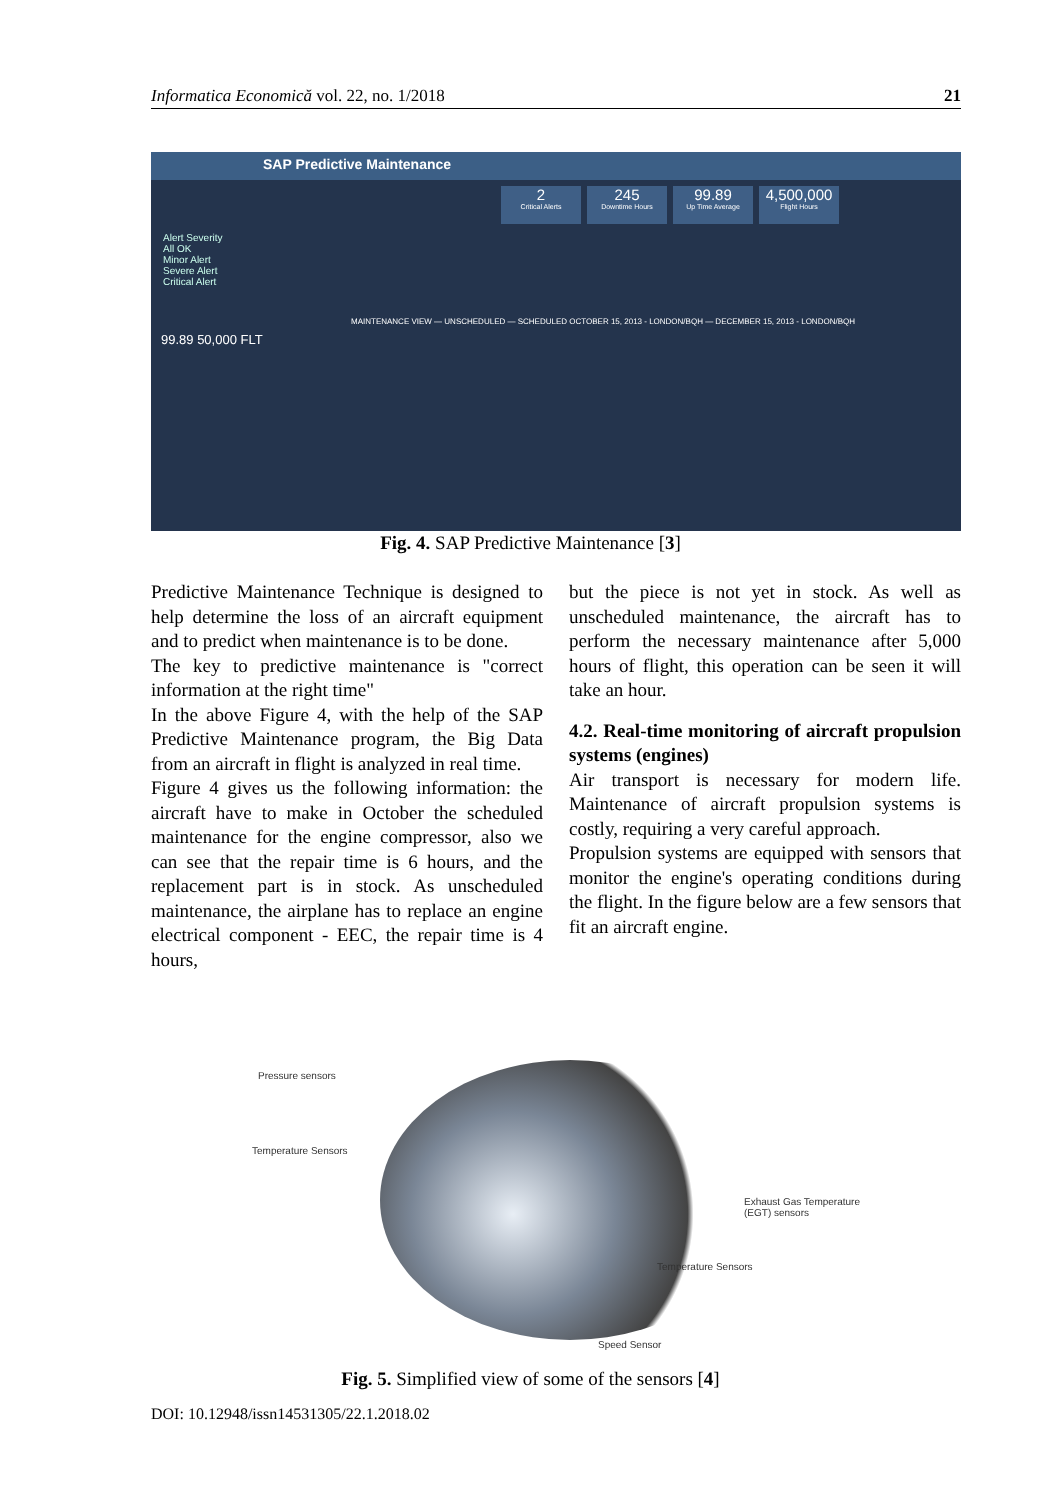Informatica Economică vol. 22, no. 1/2018 21
SAP Predictive Maintenance
2
Critical Alerts
245
Downtime Hours
99.89
Up Time Average
4,500,000
Flight Hours
Alert Severity
All OK
Minor Alert
Severe Alert
Critical Alert
MAINTENANCE VIEW — UNSCHEDULED — SCHEDULED OCTOBER 15, 2013 - LONDON/BQH — DECEMBER 15, 2013 - LONDON/BQH
99.89 50,000 FLT
Fig. 4. SAP Predictive Maintenance [3]
Predictive Maintenance Technique is designed to help determine the loss of an aircraft equipment and to predict when maintenance is to be done.
The key to predictive maintenance is "correct information at the right time"
In the above Figure 4, with the help of the SAP Predictive Maintenance program, the Big Data from an aircraft in flight is analyzed in real time.
Figure 4 gives us the following information: the aircraft have to make in October the scheduled maintenance for the engine compressor, also we can see that the repair time is 6 hours, and the replacement part is in stock. As unscheduled maintenance, the airplane has to replace an engine electrical component - EEC, the repair time is 4 hours,
but the piece is not yet in stock. As well as unscheduled maintenance, the aircraft has to perform the necessary maintenance after 5,000 hours of flight, this operation can be seen it will take an hour.
4.2. Real-time monitoring of aircraft propulsion systems (engines)
Air transport is necessary for modern life. Maintenance of aircraft propulsion systems is costly, requiring a very careful approach.
Propulsion systems are equipped with sensors that monitor the engine's operating conditions during the flight. In the figure below are a few sensors that fit an aircraft engine.
Pressure sensors
Temperature Sensors
Exhaust Gas Temperature
(EGT) sensors
Temperature Sensors
Speed Sensor
Fig. 5. Simplified view of some of the sensors [4]
DOI: 10.12948/issn14531305/22.1.2018.02